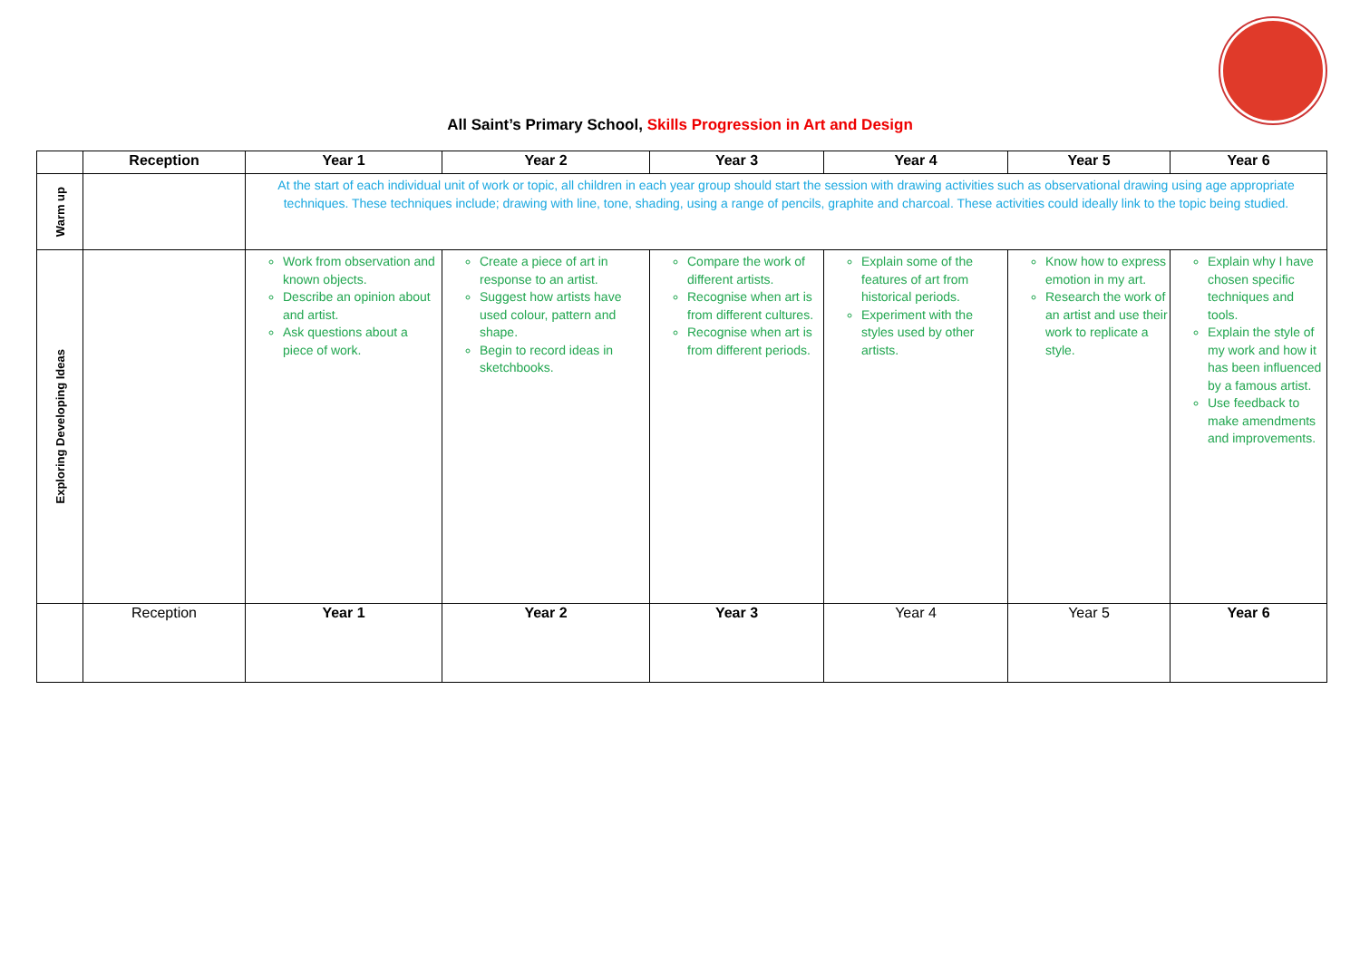All Saint’s Primary School, Skills Progression in Art and Design
| | Reception | Year 1 | Year 2 | Year 3 | Year 4 | Year 5 | Year 6 |
| --- | --- | --- | --- | --- | --- | --- | --- |
| Warm up | | At the start of each individual unit of work or topic, all children in each year group should start the session with drawing activities such as observational drawing using age appropriate techniques. These techniques include; drawing with line, tone, shading, using a range of pencils, graphite and charcoal. These activities could ideally link to the topic being studied. | | | | | |
| Exploring Developing Ideas | | Work from observation and known objects. Describe an opinion about and artist. Ask questions about a piece of work. | Create a piece of art in response to an artist. Suggest how artists have used colour, pattern and shape. Begin to record ideas in sketchbooks. | Compare the work of different artists. Recognise when art is from different cultures. Recognise when art is from different periods. | Explain some of the features of art from historical periods. Experiment with the styles used by other artists. | Know how to express emotion in my art. Research the work of an artist and use their work to replicate a style. | Explain why I have chosen specific techniques and tools. Explain the style of my work and how it has been influenced by a famous artist. Use feedback to make amendments and improvements. |
| | Reception | Year 1 | Year 2 | Year 3 | Year 4 | Year 5 | Year 6 |